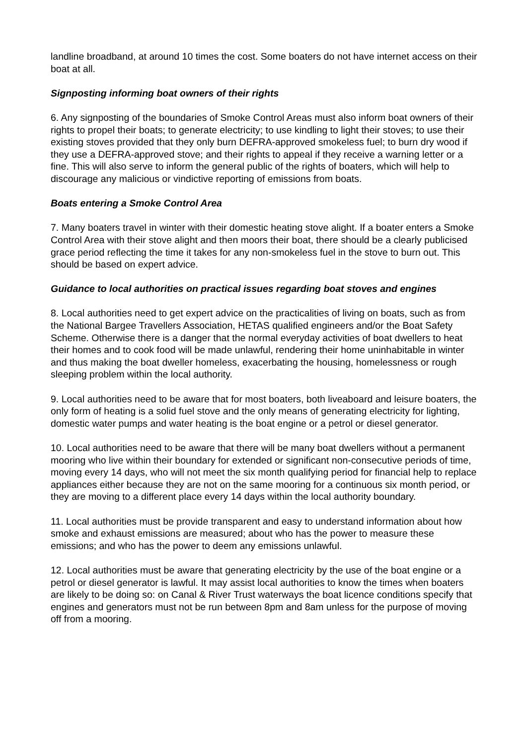landline broadband, at around 10 times the cost. Some boaters do not have internet access on their boat at all.
Signposting informing boat owners of their rights
6. Any signposting of the boundaries of Smoke Control Areas must also inform boat owners of their rights to propel their boats; to generate electricity; to use kindling to light their stoves; to use their existing stoves provided that they only burn DEFRA-approved smokeless fuel; to burn dry wood if they use a DEFRA-approved stove; and their rights to appeal if they receive a warning letter or a fine. This will also serve to inform the general public of the rights of boaters, which will help to discourage any malicious or vindictive reporting of emissions from boats.
Boats entering a Smoke Control Area
7. Many boaters travel in winter with their domestic heating stove alight. If a boater enters a Smoke Control Area with their stove alight and then moors their boat, there should be a clearly publicised grace period reflecting the time it takes for any non-smokeless fuel in the stove to burn out. This should be based on expert advice.
Guidance to local authorities on practical issues regarding boat stoves and engines
8. Local authorities need to get expert advice on the practicalities of living on boats, such as from the National Bargee Travellers Association, HETAS qualified engineers and/or the Boat Safety Scheme. Otherwise there is a danger that the normal everyday activities of boat dwellers to heat their homes and to cook food will be made unlawful, rendering their home uninhabitable in winter and thus making the boat dweller homeless, exacerbating the housing, homelessness or rough sleeping problem within the local authority.
9. Local authorities need to be aware that for most boaters, both liveaboard and leisure boaters, the only form of heating is a solid fuel stove and the only means of generating electricity for lighting, domestic water pumps and water heating is the boat engine or a petrol or diesel generator.
10. Local authorities need to be aware that there will be many boat dwellers without a permanent mooring who live within their boundary for extended or significant non-consecutive periods of time, moving every 14 days, who will not meet the six month qualifying period for financial help to replace appliances either because they are not on the same mooring for a continuous six month period, or they are moving to a different place every 14 days within the local authority boundary.
11. Local authorities must be provide transparent and easy to understand information about how smoke and exhaust emissions are measured; about who has the power to measure these emissions; and who has the power to deem any emissions unlawful.
12. Local authorities must be aware that generating electricity by the use of the boat engine or a petrol or diesel generator is lawful. It may assist local authorities to know the times when boaters are likely to be doing so: on Canal & River Trust waterways the boat licence conditions specify that engines and generators must not be run between 8pm and 8am unless for the purpose of moving off from a mooring.